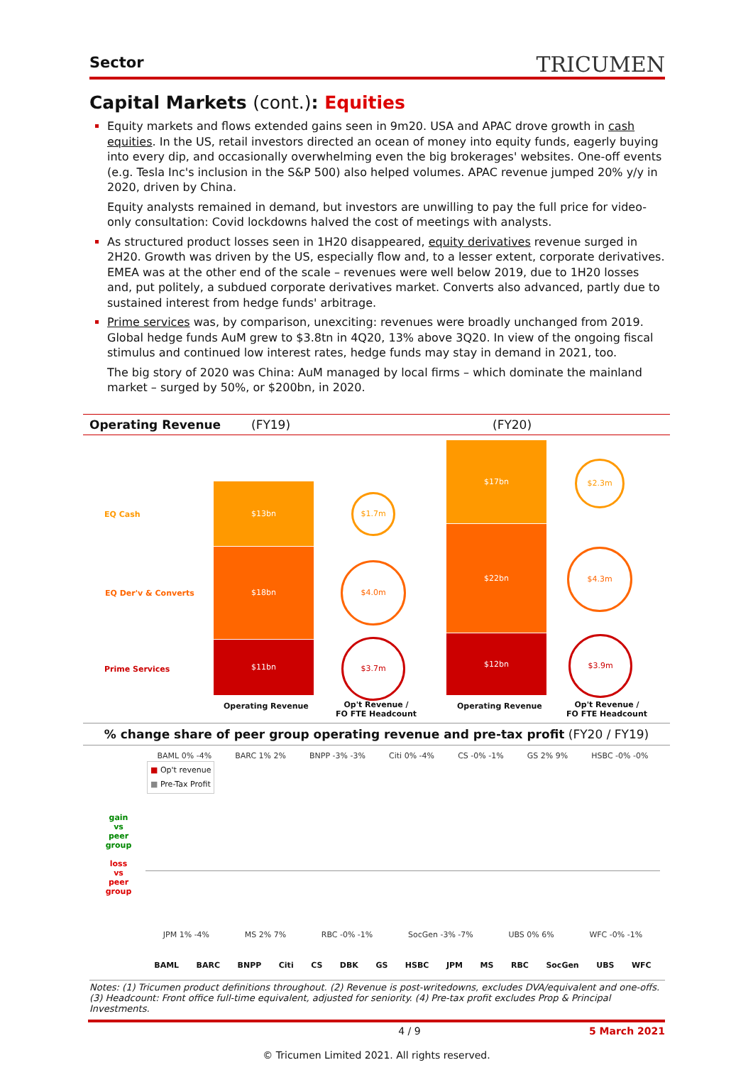Sector TRICUMEN
Capital Markets (cont.): Equities
Equity markets and flows extended gains seen in 9m20. USA and APAC drove growth in cash equities. In the US, retail investors directed an ocean of money into equity funds, eagerly buying into every dip, and occasionally overwhelming even the big brokerages' websites. One-off events (e.g. Tesla Inc's inclusion in the S&P 500) also helped volumes. APAC revenue jumped 20% y/y in 2020, driven by China.
Equity analysts remained in demand, but investors are unwilling to pay the full price for video-only consultation: Covid lockdowns halved the cost of meetings with analysts.
As structured product losses seen in 1H20 disappeared, equity derivatives revenue surged in 2H20. Growth was driven by the US, especially flow and, to a lesser extent, corporate derivatives. EMEA was at the other end of the scale – revenues were well below 2019, due to 1H20 losses and, put politely, a subdued corporate derivatives market. Converts also advanced, partly due to sustained interest from hedge funds' arbitrage.
Prime services was, by comparison, unexciting: revenues were broadly unchanged from 2019. Global hedge funds AuM grew to $3.8tn in 4Q20, 13% above 3Q20. In view of the ongoing fiscal stimulus and continued low interest rates, hedge funds may stay in demand in 2021, too.
The big story of 2020 was China: AuM managed by local firms – which dominate the mainland market – surged by 50%, or $200bn, in 2020.
Operating Revenue (FY19) (FY20)
EQ Cash
EQ Der'v & Converts
Prime Services
$13bn
$18bn
$11bn
$17bn
$22bn
$12bn
$1.7m
$4.0m
$3.7m
$2.3m
$4.3m
$3.9m
Operating Revenue Op't Revenue /
FO FTE Headcount
Operating Revenue Op't Revenue /
FO FTE Headcount
% change share of peer group operating revenue and pre-tax profit (FY20 / FY19)
gain vs peer group
loss vs peer group
■ Op't revenue
■ Pre-Tax Profit
BAML BARC BNPP Citi CS DBK GS HSBC JPM MS RBC SocGen UBS WFC
BAML 0% -4% BARC 1% 2% BNPP -3% -3% Citi 0% -4% CS -0% -1% GS 2% 9% HSBC -0% -0%
JPM 1% -4% MS 2% 7% RBC -0% -1% SocGen -3% -7% UBS 0% 6% WFC -0% -1%
Notes: (1) Tricumen product definitions throughout. (2) Revenue is post-writedowns, excludes DVA/equivalent and one-offs. (3) Headcount: Front office full-time equivalent, adjusted for seniority. (4) Pre-tax profit excludes Prop & Principal Investments.
4 / 9 5 March 2021
© Tricumen Limited 2021. All rights reserved.